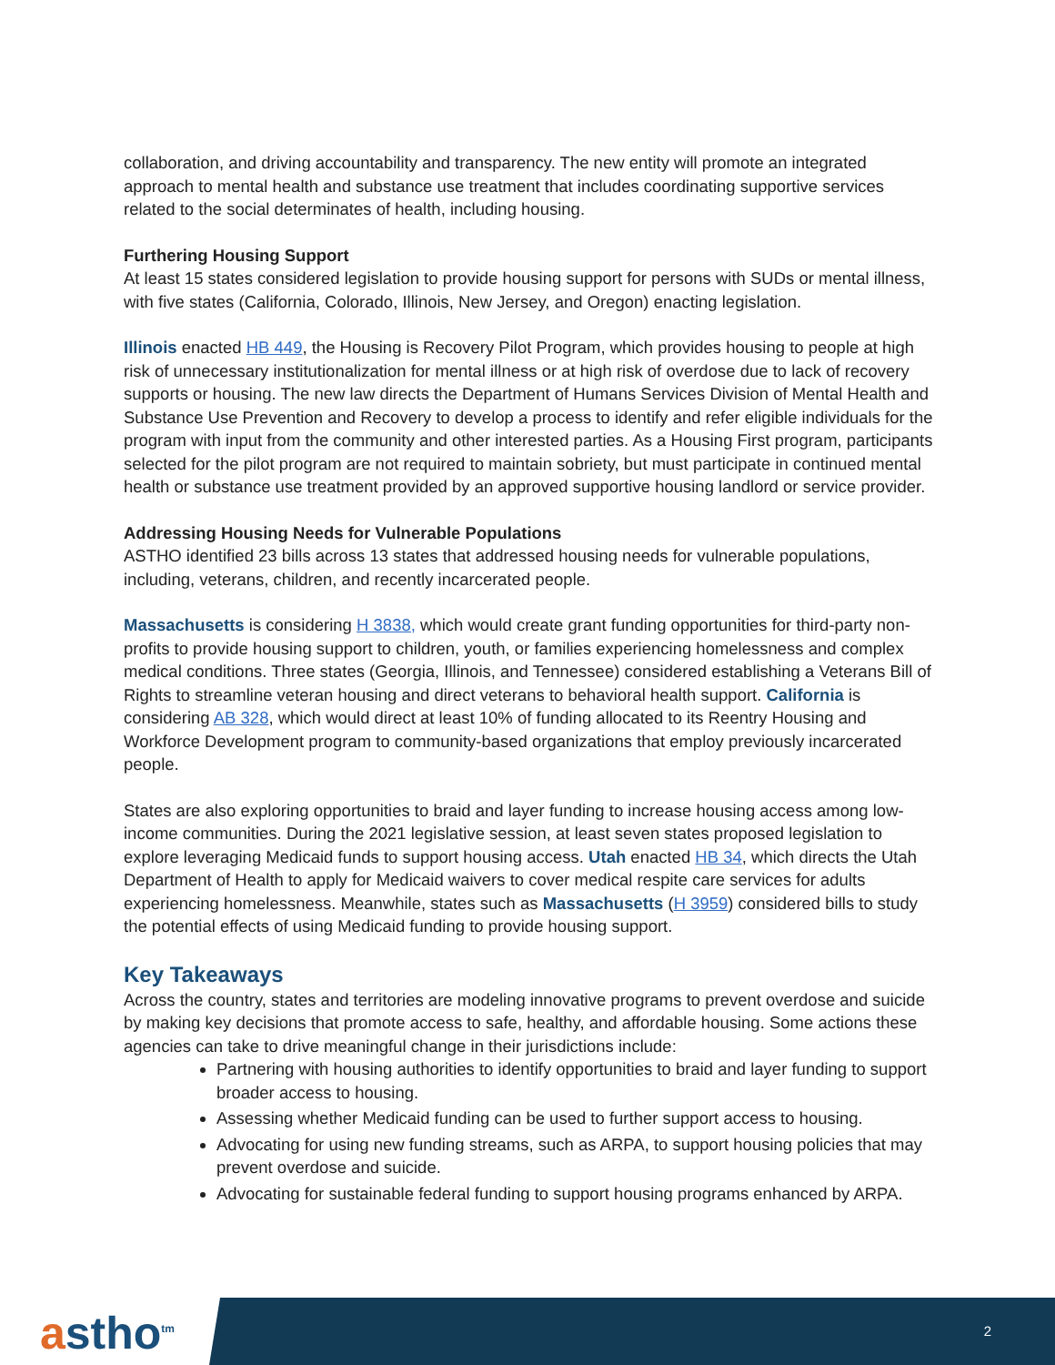collaboration, and driving accountability and transparency. The new entity will promote an integrated approach to mental health and substance use treatment that includes coordinating supportive services related to the social determinates of health, including housing.
Furthering Housing Support
At least 15 states considered legislation to provide housing support for persons with SUDs or mental illness, with five states (California, Colorado, Illinois, New Jersey, and Oregon) enacting legislation.
Illinois enacted HB 449, the Housing is Recovery Pilot Program, which provides housing to people at high risk of unnecessary institutionalization for mental illness or at high risk of overdose due to lack of recovery supports or housing. The new law directs the Department of Humans Services Division of Mental Health and Substance Use Prevention and Recovery to develop a process to identify and refer eligible individuals for the program with input from the community and other interested parties. As a Housing First program, participants selected for the pilot program are not required to maintain sobriety, but must participate in continued mental health or substance use treatment provided by an approved supportive housing landlord or service provider.
Addressing Housing Needs for Vulnerable Populations
ASTHO identified 23 bills across 13 states that addressed housing needs for vulnerable populations, including, veterans, children, and recently incarcerated people.
Massachusetts is considering H 3838, which would create grant funding opportunities for third-party non-profits to provide housing support to children, youth, or families experiencing homelessness and complex medical conditions. Three states (Georgia, Illinois, and Tennessee) considered establishing a Veterans Bill of Rights to streamline veteran housing and direct veterans to behavioral health support. California is considering AB 328, which would direct at least 10% of funding allocated to its Reentry Housing and Workforce Development program to community-based organizations that employ previously incarcerated people.
States are also exploring opportunities to braid and layer funding to increase housing access among low-income communities. During the 2021 legislative session, at least seven states proposed legislation to explore leveraging Medicaid funds to support housing access. Utah enacted HB 34, which directs the Utah Department of Health to apply for Medicaid waivers to cover medical respite care services for adults experiencing homelessness. Meanwhile, states such as Massachusetts (H 3959) considered bills to study the potential effects of using Medicaid funding to provide housing support.
Key Takeaways
Across the country, states and territories are modeling innovative programs to prevent overdose and suicide by making key decisions that promote access to safe, healthy, and affordable housing. Some actions these agencies can take to drive meaningful change in their jurisdictions include:
Partnering with housing authorities to identify opportunities to braid and layer funding to support broader access to housing.
Assessing whether Medicaid funding can be used to further support access to housing.
Advocating for using new funding streams, such as ARPA, to support housing policies that may prevent overdose and suicide.
Advocating for sustainable federal funding to support housing programs enhanced by ARPA.
astho<sup>tm</sup> 2